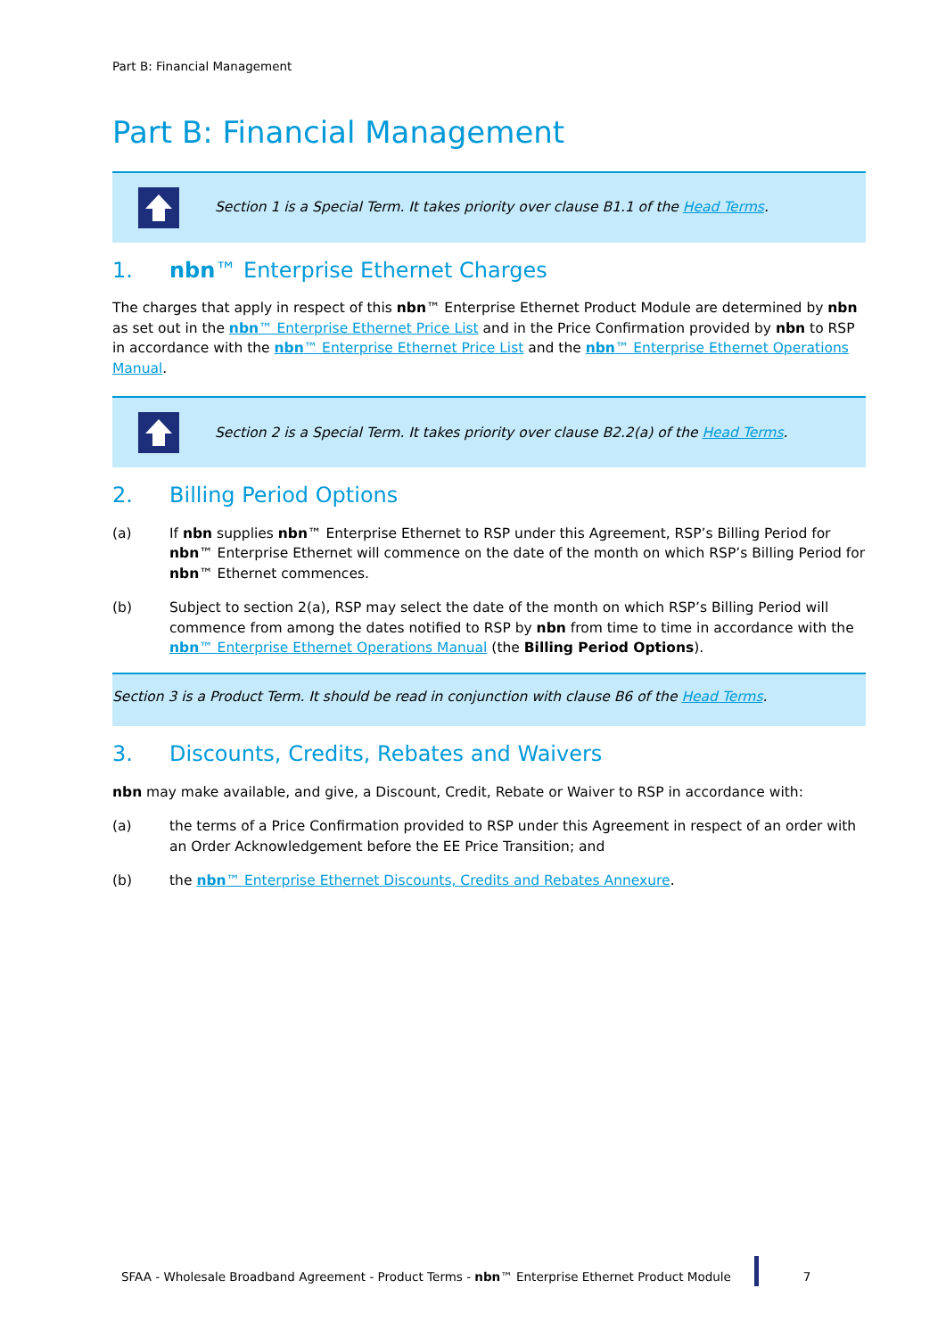Part B: Financial Management
Part B: Financial Management
Section 1 is a Special Term. It takes priority over clause B1.1 of the Head Terms.
1. nbn™ Enterprise Ethernet Charges
The charges that apply in respect of this nbn™ Enterprise Ethernet Product Module are determined by nbn as set out in the nbn™ Enterprise Ethernet Price List and in the Price Confirmation provided by nbn to RSP in accordance with the nbn™ Enterprise Ethernet Price List and the nbn™ Enterprise Ethernet Operations Manual.
Section 2 is a Special Term. It takes priority over clause B2.2(a) of the Head Terms.
2. Billing Period Options
(a) If nbn supplies nbn™ Enterprise Ethernet to RSP under this Agreement, RSP’s Billing Period for nbn™ Enterprise Ethernet will commence on the date of the month on which RSP’s Billing Period for nbn™ Ethernet commences.
(b) Subject to section 2(a), RSP may select the date of the month on which RSP’s Billing Period will commence from among the dates notified to RSP by nbn from time to time in accordance with the nbn™ Enterprise Ethernet Operations Manual (the Billing Period Options).
Section 3 is a Product Term. It should be read in conjunction with clause B6 of the Head Terms.
3. Discounts, Credits, Rebates and Waivers
nbn may make available, and give, a Discount, Credit, Rebate or Waiver to RSP in accordance with:
(a) the terms of a Price Confirmation provided to RSP under this Agreement in respect of an order with an Order Acknowledgement before the EE Price Transition; and
(b) the nbn™ Enterprise Ethernet Discounts, Credits and Rebates Annexure.
SFAA - Wholesale Broadband Agreement - Product Terms - nbn™ Enterprise Ethernet Product Module 7